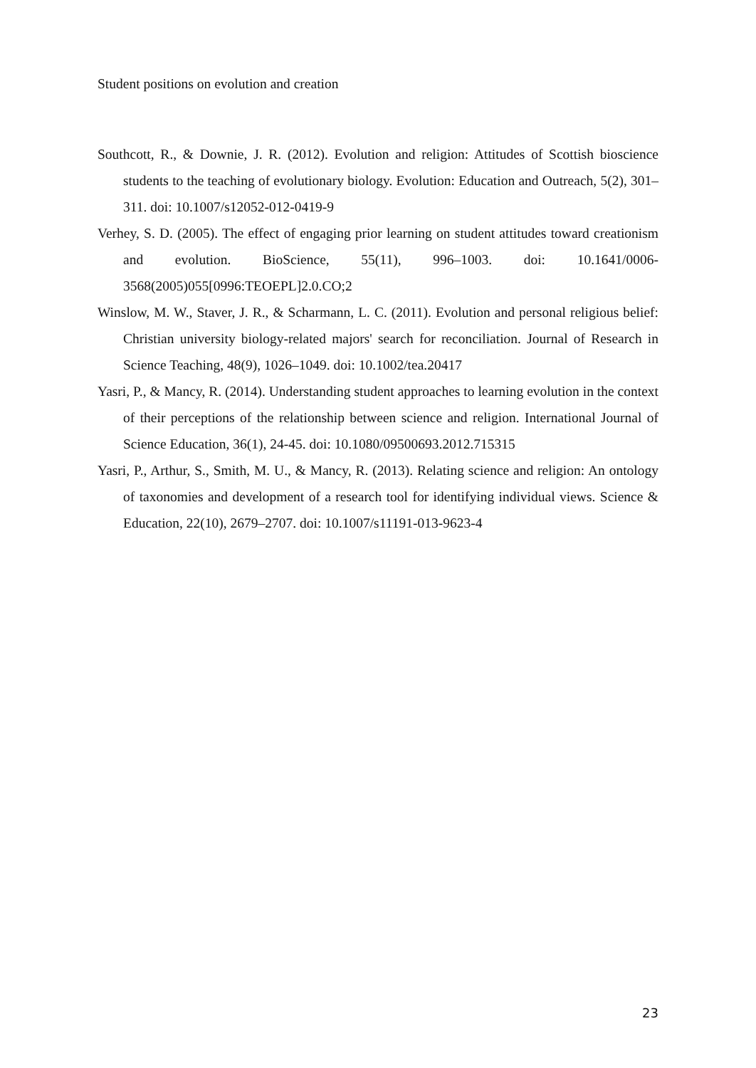Student positions on evolution and creation
Southcott, R., & Downie, J. R. (2012). Evolution and religion: Attitudes of Scottish bioscience students to the teaching of evolutionary biology. Evolution: Education and Outreach, 5(2), 301–311. doi: 10.1007/s12052-012-0419-9
Verhey, S. D. (2005). The effect of engaging prior learning on student attitudes toward creationism and evolution. BioScience, 55(11), 996–1003. doi: 10.1641/0006-3568(2005)055[0996:TEOEPL]2.0.CO;2
Winslow, M. W., Staver, J. R., & Scharmann, L. C. (2011). Evolution and personal religious belief: Christian university biology-related majors' search for reconciliation. Journal of Research in Science Teaching, 48(9), 1026–1049. doi: 10.1002/tea.20417
Yasri, P., & Mancy, R. (2014). Understanding student approaches to learning evolution in the context of their perceptions of the relationship between science and religion. International Journal of Science Education, 36(1), 24-45. doi: 10.1080/09500693.2012.715315
Yasri, P., Arthur, S., Smith, M. U., & Mancy, R. (2013). Relating science and religion: An ontology of taxonomies and development of a research tool for identifying individual views. Science & Education, 22(10), 2679–2707. doi: 10.1007/s11191-013-9623-4
23